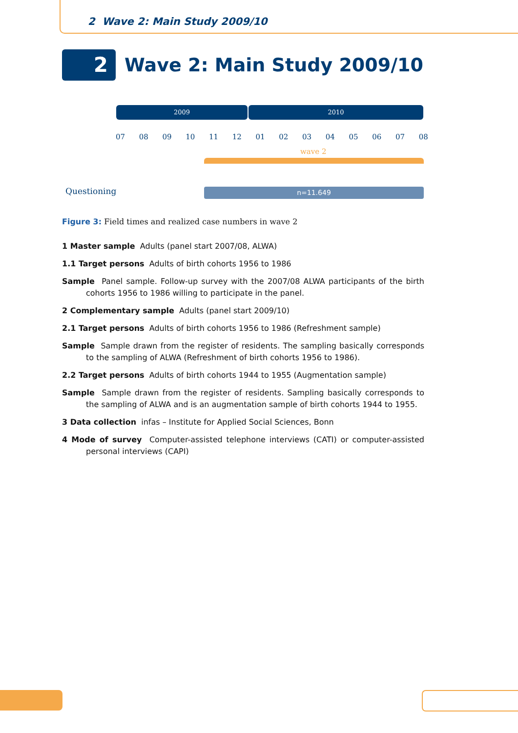2 Wave 2: Main Study 2009/10
2
Wave 2: Main Study 2009/10
2009 2010
07 08 09 10 11 12 01 02 03 04 05 06 07 08
wave 2
Questioning n=11.649
Figure 3: Field times and realized case numbers in wave 2
1 Master sample Adults (panel start 2007/08, ALWA)
1.1 Target persons Adults of birth cohorts 1956 to 1986
Sample Panel sample. Follow-up survey with the 2007/08 ALWA participants of the birth cohorts 1956 to 1986 willing to participate in the panel.
2 Complementary sample Adults (panel start 2009/10)
2.1 Target persons Adults of birth cohorts 1956 to 1986 (Refreshment sample)
Sample Sample drawn from the register of residents. The sampling basically corresponds to the sampling of ALWA (Refreshment of birth cohorts 1956 to 1986).
2.2 Target persons Adults of birth cohorts 1944 to 1955 (Augmentation sample)
Sample Sample drawn from the register of residents. Sampling basically corresponds to the sampling of ALWA and is an augmentation sample of birth cohorts 1944 to 1955.
3 Data collection infas – Institute for Applied Social Sciences, Bonn
4 Mode of survey Computer-assisted telephone interviews (CATI) or computer-assisted personal interviews (CAPI)